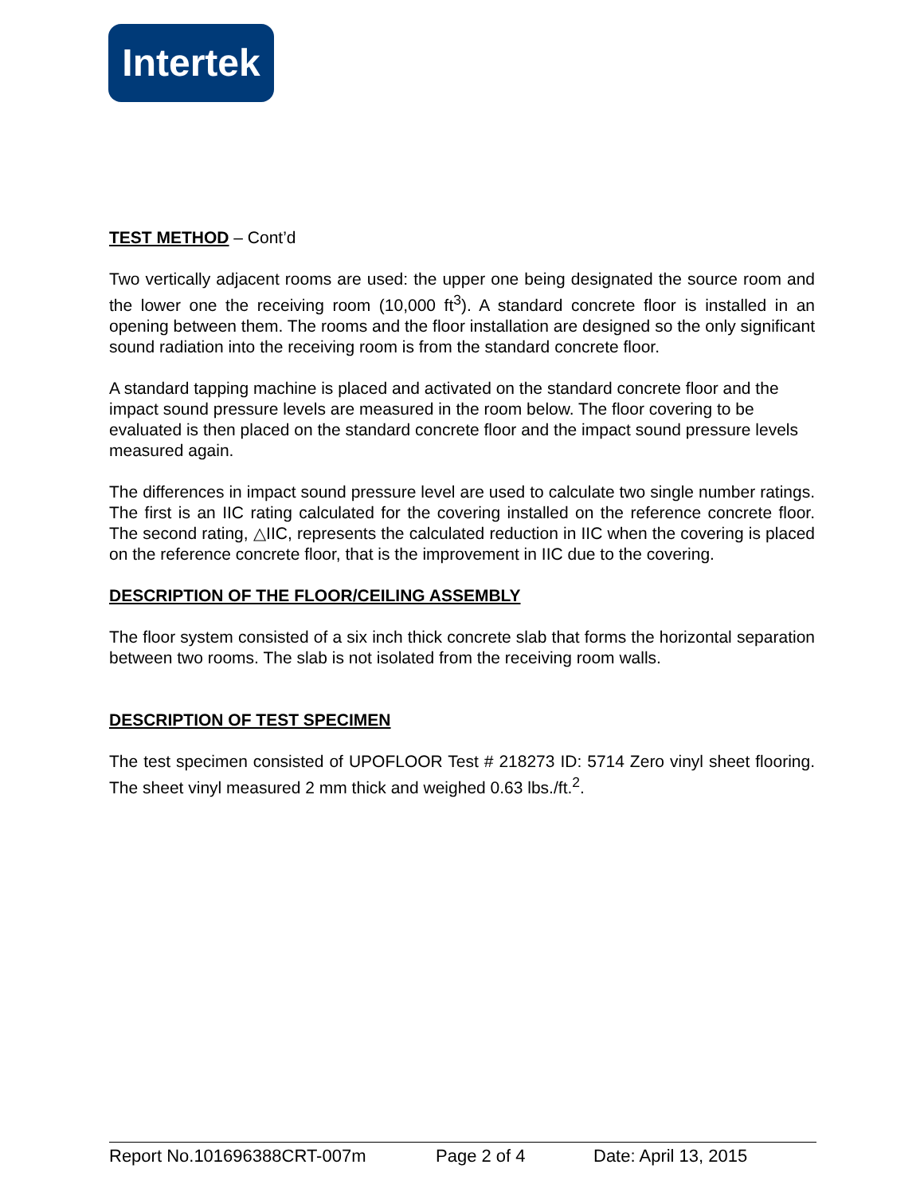Intertek
TEST METHOD – Cont’d
Two vertically adjacent rooms are used: the upper one being designated the source room and the lower one the receiving room (10,000 ft<sup>3</sup>). A standard concrete floor is installed in an opening between them. The rooms and the floor installation are designed so the only significant sound radiation into the receiving room is from the standard concrete floor.
A standard tapping machine is placed and activated on the standard concrete floor and the impact sound pressure levels are measured in the room below. The floor covering to be evaluated is then placed on the standard concrete floor and the impact sound pressure levels measured again.
The differences in impact sound pressure level are used to calculate two single number ratings. The first is an IIC rating calculated for the covering installed on the reference concrete floor. The second rating, △IIC, represents the calculated reduction in IIC when the covering is placed on the reference concrete floor, that is the improvement in IIC due to the covering.
DESCRIPTION OF THE FLOOR/CEILING ASSEMBLY
The floor system consisted of a six inch thick concrete slab that forms the horizontal separation between two rooms. The slab is not isolated from the receiving room walls.
DESCRIPTION OF TEST SPECIMEN
The test specimen consisted of UPOFLOOR Test # 218273 ID: 5714 Zero vinyl sheet flooring. The sheet vinyl measured 2 mm thick and weighed 0.63 lbs./ft.<sup>2</sup>.
Report No.101696388CRT-007m Page 2 of 4 Date: April 13, 2015